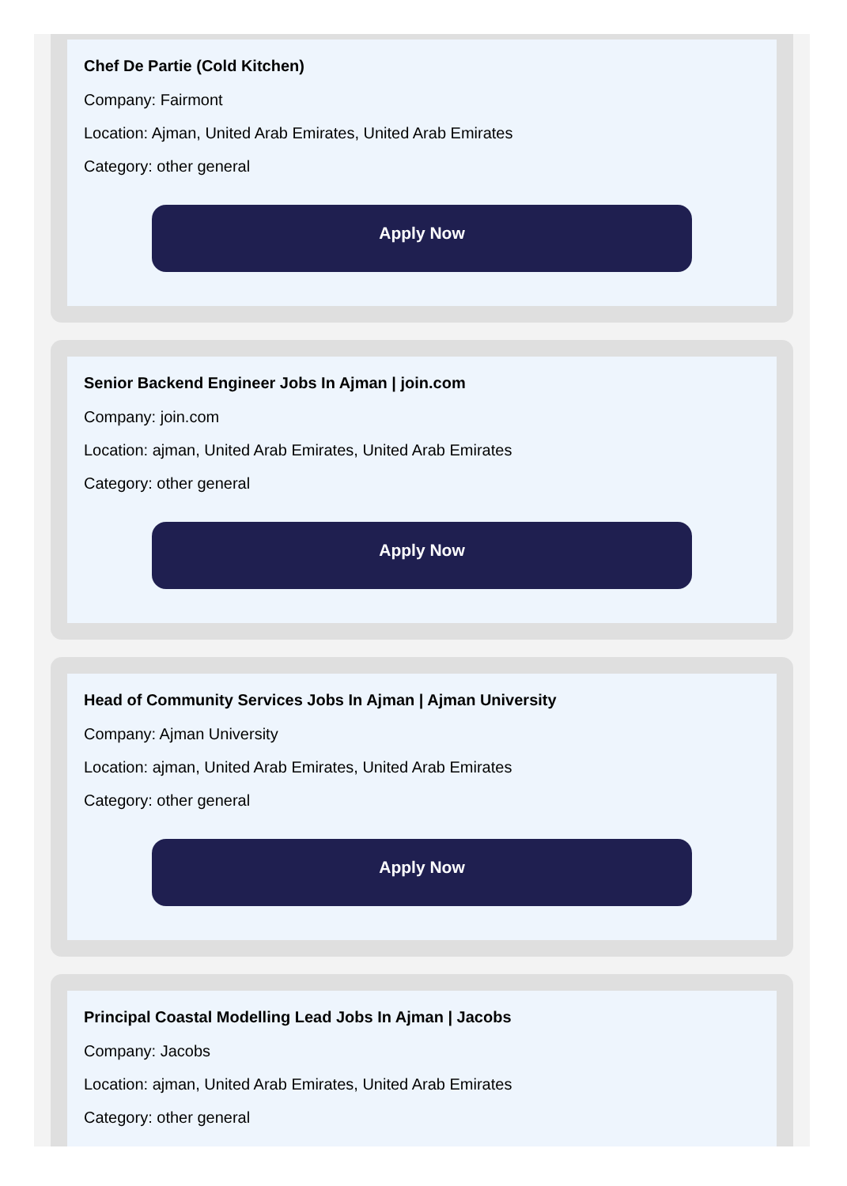Chef De Partie (Cold Kitchen)
Company: Fairmont
Location: Ajman, United Arab Emirates, United Arab Emirates
Category: other general
Apply Now
Senior Backend Engineer Jobs In Ajman | join.com
Company: join.com
Location: ajman, United Arab Emirates, United Arab Emirates
Category: other general
Apply Now
Head of Community Services Jobs In Ajman | Ajman University
Company: Ajman University
Location: ajman, United Arab Emirates, United Arab Emirates
Category: other general
Apply Now
Principal Coastal Modelling Lead Jobs In Ajman | Jacobs
Company: Jacobs
Location: ajman, United Arab Emirates, United Arab Emirates
Category: other general